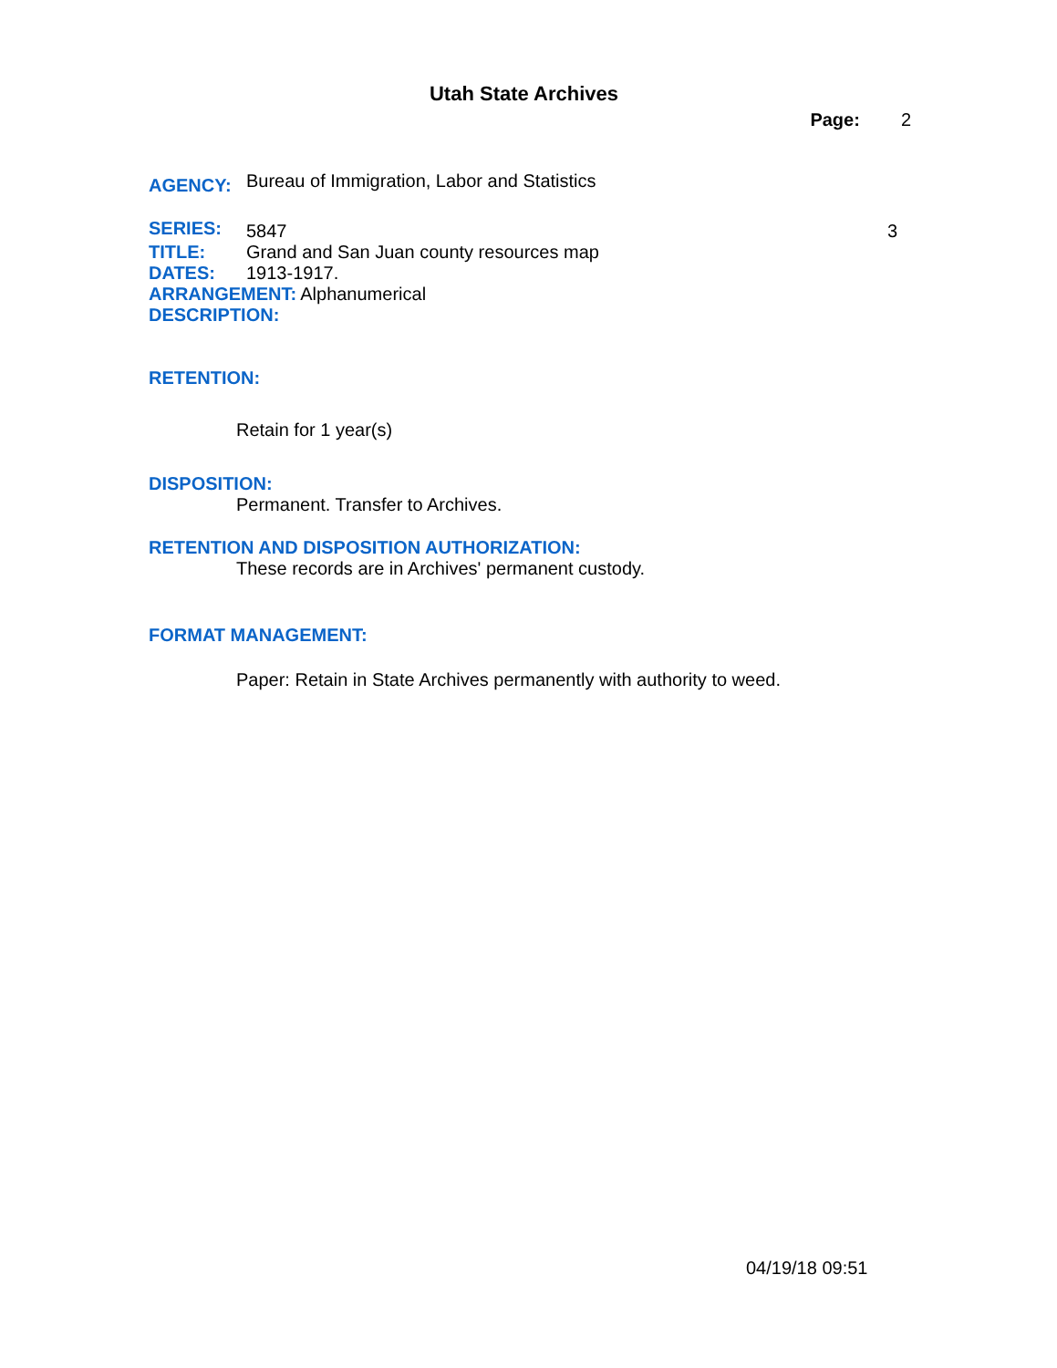Utah State Archives
Page: 2
AGENCY: Bureau of Immigration, Labor and Statistics
SERIES: 5847 3
TITLE: Grand and San Juan county resources map
DATES: 1913-1917.
ARRANGEMENT: Alphanumerical
DESCRIPTION:
RETENTION:
Retain for 1 year(s)
DISPOSITION:
Permanent. Transfer to Archives.
RETENTION AND DISPOSITION AUTHORIZATION:
These records are in Archives' permanent custody.
FORMAT MANAGEMENT:
Paper: Retain in State Archives permanently with authority to weed.
04/19/18 09:51